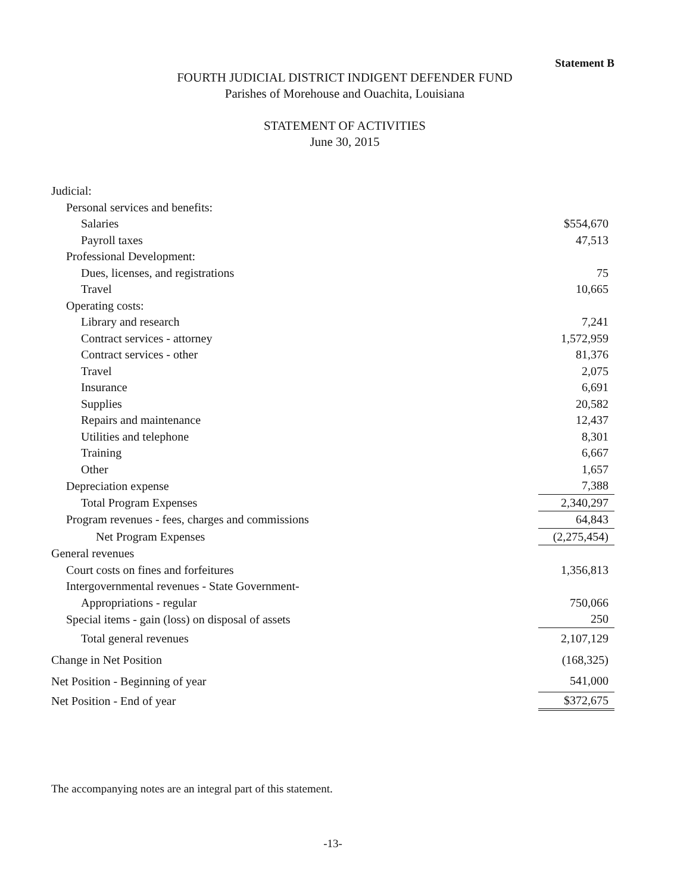Statement B
FOURTH JUDICIAL DISTRICT INDIGENT DEFENDER FUND
Parishes of Morehouse and Ouachita, Louisiana
STATEMENT OF ACTIVITIES
June 30, 2015
| Judicial: | |
| Personal services and benefits: | |
| Salaries | $554,670 |
| Payroll taxes | 47,513 |
| Professional Development: | |
| Dues, licenses, and registrations | 75 |
| Travel | 10,665 |
| Operating costs: | |
| Library and research | 7,241 |
| Contract services - attorney | 1,572,959 |
| Contract services - other | 81,376 |
| Travel | 2,075 |
| Insurance | 6,691 |
| Supplies | 20,582 |
| Repairs and maintenance | 12,437 |
| Utilities and telephone | 8,301 |
| Training | 6,667 |
| Other | 1,657 |
| Depreciation expense | 7,388 |
| Total Program Expenses | 2,340,297 |
| Program revenues - fees, charges and commissions | 64,843 |
| Net Program Expenses | (2,275,454) |
| General revenues | |
| Court costs on fines and forfeitures | 1,356,813 |
| Intergovernmental revenues - State Government- | |
| Appropriations - regular | 750,066 |
| Special items - gain (loss) on disposal of assets | 250 |
| Total general revenues | 2,107,129 |
| Change in Net Position | (168,325) |
| Net Position - Beginning of year | 541,000 |
| Net Position - End of year | $372,675 |
The accompanying notes are an integral part of this statement.
-13-